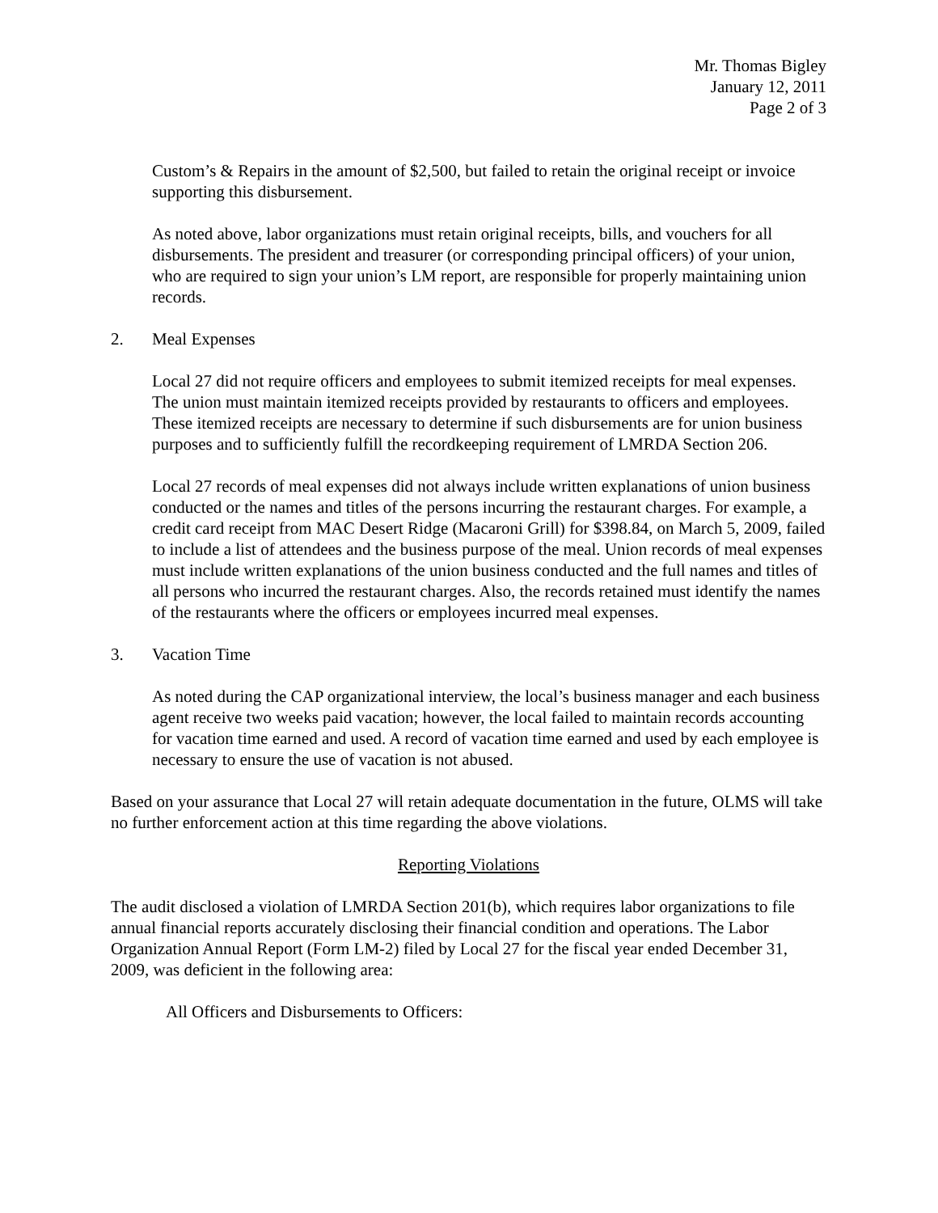Mr. Thomas Bigley
January 12, 2011
Page 2 of 3
Custom’s & Repairs in the amount of $2,500, but failed to retain the original receipt or invoice supporting this disbursement.
As noted above, labor organizations must retain original receipts, bills, and vouchers for all disbursements. The president and treasurer (or corresponding principal officers) of your union, who are required to sign your union’s LM report, are responsible for properly maintaining union records.
2. Meal Expenses
Local 27 did not require officers and employees to submit itemized receipts for meal expenses. The union must maintain itemized receipts provided by restaurants to officers and employees. These itemized receipts are necessary to determine if such disbursements are for union business purposes and to sufficiently fulfill the recordkeeping requirement of LMRDA Section 206.
Local 27 records of meal expenses did not always include written explanations of union business conducted or the names and titles of the persons incurring the restaurant charges. For example, a credit card receipt from MAC Desert Ridge (Macaroni Grill) for $398.84, on March 5, 2009, failed to include a list of attendees and the business purpose of the meal. Union records of meal expenses must include written explanations of the union business conducted and the full names and titles of all persons who incurred the restaurant charges. Also, the records retained must identify the names of the restaurants where the officers or employees incurred meal expenses.
3. Vacation Time
As noted during the CAP organizational interview, the local’s business manager and each business agent receive two weeks paid vacation; however, the local failed to maintain records accounting for vacation time earned and used. A record of vacation time earned and used by each employee is necessary to ensure the use of vacation is not abused.
Based on your assurance that Local 27 will retain adequate documentation in the future, OLMS will take no further enforcement action at this time regarding the above violations.
Reporting Violations
The audit disclosed a violation of LMRDA Section 201(b), which requires labor organizations to file annual financial reports accurately disclosing their financial condition and operations. The Labor Organization Annual Report (Form LM-2) filed by Local 27 for the fiscal year ended December 31, 2009, was deficient in the following area:
All Officers and Disbursements to Officers: